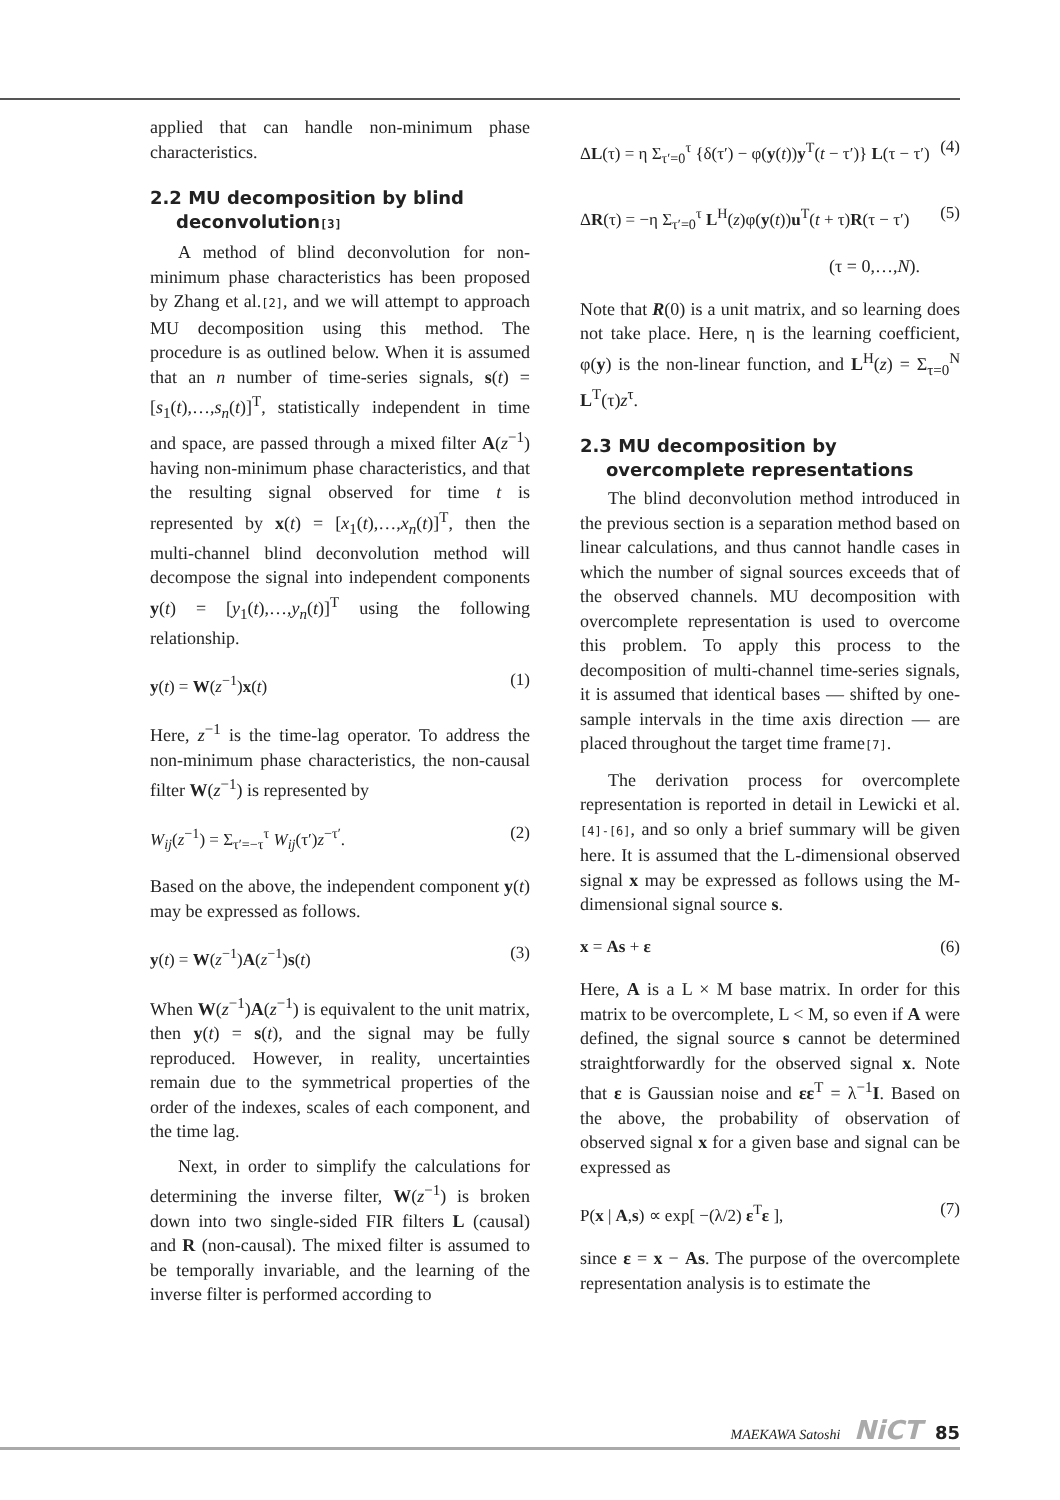applied that can handle non-minimum phase characteristics.
2.2 MU decomposition by blind
deconvolution[3]
A method of blind deconvolution for non-minimum phase characteristics has been proposed by Zhang et al.[2], and we will attempt to approach MU decomposition using this method. The procedure is as outlined below. When it is assumed that an n number of time-series signals, s(t) = [s<sub>1</sub>(t),…,s<sub>n</sub>(t)]<sup>T</sup>, statistically independent in time and space, are passed through a mixed filter A(z<sup>−1</sup>) having non-minimum phase characteristics, and that the resulting signal observed for time t is represented by x(t) = [x<sub>1</sub>(t),…,x<sub>n</sub>(t)]<sup>T</sup>, then the multi-channel blind deconvolution method will decompose the signal into independent components y(t) = [y<sub>1</sub>(t),…,y<sub>n</sub>(t)]<sup>T</sup> using the following relationship.
y(t) = W(z<sup>−1</sup>)x(t) (1)
Here, z<sup>−1</sup> is the time-lag operator. To address the non-minimum phase characteristics, the non-causal filter W(z<sup>−1</sup>) is represented by
W<sub>ij</sub>(z<sup>−1</sup>) = Σ<sub>τ′=−τ</sub><sup>τ</sup> W<sub>ij</sub>(τ′)z<sup>−τ′</sup>. (2)
Based on the above, the independent component y(t) may be expressed as follows.
y(t) = W(z<sup>−1</sup>)A(z<sup>−1</sup>)s(t) (3)
When W(z<sup>−1</sup>)A(z<sup>−1</sup>) is equivalent to the unit matrix, then y(t) = s(t), and the signal may be fully reproduced. However, in reality, uncertainties remain due to the symmetrical properties of the order of the indexes, scales of each component, and the time lag.
Next, in order to simplify the calculations for determining the inverse filter, W(z<sup>−1</sup>) is broken down into two single-sided FIR filters L (causal) and R (non-causal). The mixed filter is assumed to be temporally invariable, and the learning of the inverse filter is performed according to
ΔL(τ) = η Σ<sub>τ′=0</sub><sup>τ</sup> {δ(τ′) − φ(y(t))y<sup>T</sup>(t − τ′)} L(τ − τ′) (4)
ΔR(τ) = −η Σ<sub>τ′=0</sub><sup>τ</sup> L<sup>H</sup>(z)φ(y(t))u<sup>T</sup>(t + τ)R(τ − τ′) (5)
(τ = 0,…,N).
Note that R(0) is a unit matrix, and so learning does not take place. Here, η is the learning coefficient, φ(y) is the non-linear function, and L<sup>H</sup>(z) = Σ<sub>τ=0</sub><sup>N</sup> L<sup>T</sup>(τ)z<sup>τ</sup>.
2.3 MU decomposition by
overcomplete representations
The blind deconvolution method introduced in the previous section is a separation method based on linear calculations, and thus cannot handle cases in which the number of signal sources exceeds that of the observed channels. MU decomposition with overcomplete representation is used to overcome this problem. To apply this process to the decomposition of multi-channel time-series signals, it is assumed that identical bases — shifted by one-sample intervals in the time axis direction — are placed throughout the target time frame[7].
The derivation process for overcomplete representation is reported in detail in Lewicki et al.[4]-[6], and so only a brief summary will be given here. It is assumed that the L-dimensional observed signal x may be expressed as follows using the M-dimensional signal source s.
x = As + ε (6)
Here, A is a L × M base matrix. In order for this matrix to be overcomplete, L < M, so even if A were defined, the signal source s cannot be determined straightforwardly for the observed signal x. Note that ε is Gaussian noise and εε<sup>T</sup> = λ<sup>−1</sup>I. Based on the above, the probability of observation of observed signal x for a given base and signal can be expressed as
P(x | A,s) ∝ exp[ −(λ/2) ε<sup>T</sup>ε ], (7)
since ε = x − As. The purpose of the overcomplete representation analysis is to estimate the
MAEKAWA Satoshi NiCT 85